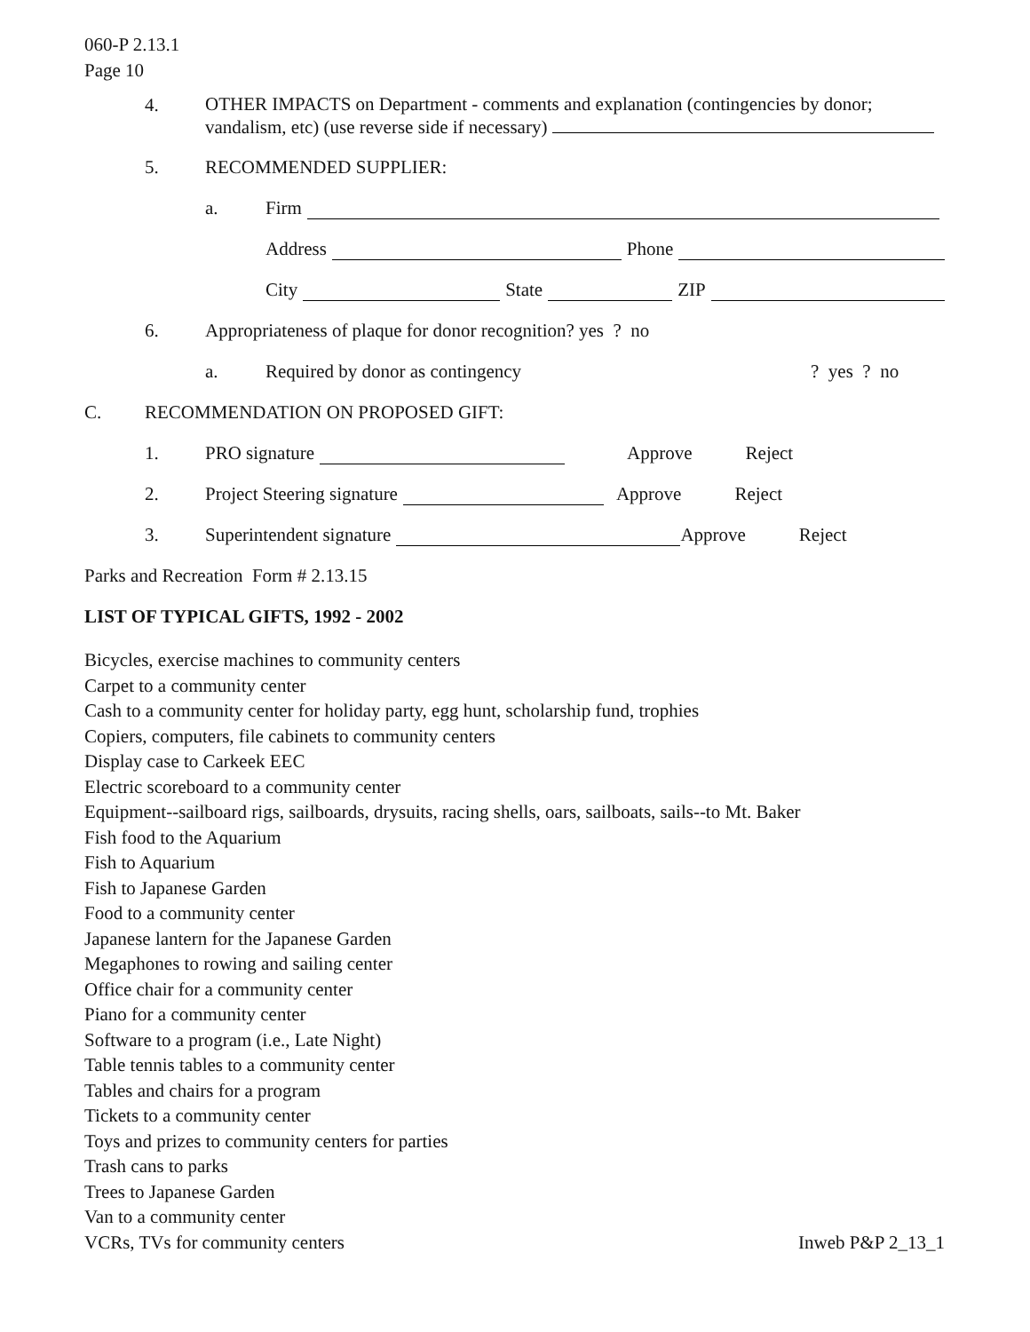060-P 2.13.1
Page 10
4.
OTHER IMPACTS on Department - comments and explanation (contingencies by donor; vandalism, etc) (use reverse side if necessary)
5. RECOMMENDED SUPPLIER:
a. Firm
Address Phone
City State ZIP
6. Appropriateness of plaque for donor recognition? yes ? no
a. Required by donor as contingency? yes ? no
C. RECOMMENDATION ON PROPOSED GIFT:
1. PRO signature Approve Reject
2. Project Steering signature Approve Reject
3. Superintendent signature Approve Reject
Parks and Recreation Form # 2.13.15
LIST OF TYPICAL GIFTS, 1992 - 2002
Bicycles, exercise machines to community centers
Carpet to a community center
Cash to a community center for holiday party, egg hunt, scholarship fund, trophies
Copiers, computers, file cabinets to community centers
Display case to Carkeek EEC
Electric scoreboard to a community center
Equipment--sailboard rigs, sailboards, drysuits, racing shells, oars, sailboats, sails--to Mt. Baker
Fish food to the Aquarium
Fish to Aquarium
Fish to Japanese Garden
Food to a community center
Japanese lantern for the Japanese Garden
Megaphones to rowing and sailing center
Office chair for a community center
Piano for a community center
Software to a program (i.e., Late Night)
Table tennis tables to a community center
Tables and chairs for a program
Tickets to a community center
Toys and prizes to community centers for parties
Trash cans to parks
Trees to Japanese Garden
Van to a community center
VCRs, TVs for community centers Inweb P&P 2_13_1